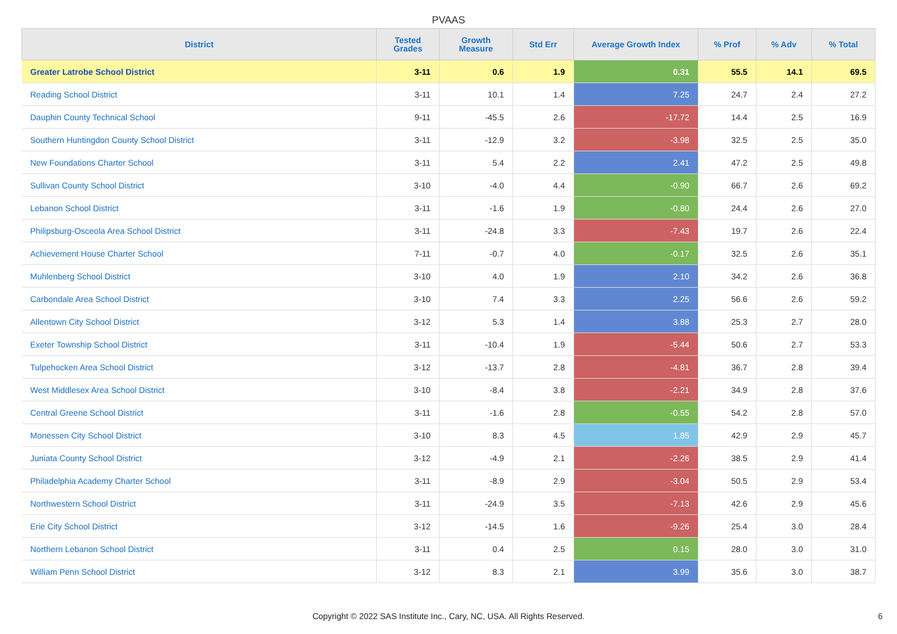PVAAS
| District | Tested Grades | Growth Measure | Std Err | Average Growth Index | % Prof | % Adv | % Total |
| --- | --- | --- | --- | --- | --- | --- | --- |
| Greater Latrobe School District | 3-11 | 0.6 | 1.9 | 0.31 | 55.5 | 14.1 | 69.5 |
| Reading School District | 3-11 | 10.1 | 1.4 | 7.25 | 24.7 | 2.4 | 27.2 |
| Dauphin County Technical School | 9-11 | -45.5 | 2.6 | -17.72 | 14.4 | 2.5 | 16.9 |
| Southern Huntingdon County School District | 3-11 | -12.9 | 3.2 | -3.98 | 32.5 | 2.5 | 35.0 |
| New Foundations Charter School | 3-11 | 5.4 | 2.2 | 2.41 | 47.2 | 2.5 | 49.8 |
| Sullivan County School District | 3-10 | -4.0 | 4.4 | -0.90 | 66.7 | 2.6 | 69.2 |
| Lebanon School District | 3-11 | -1.6 | 1.9 | -0.80 | 24.4 | 2.6 | 27.0 |
| Philipsburg-Osceola Area School District | 3-11 | -24.8 | 3.3 | -7.43 | 19.7 | 2.6 | 22.4 |
| Achievement House Charter School | 7-11 | -0.7 | 4.0 | -0.17 | 32.5 | 2.6 | 35.1 |
| Muhlenberg School District | 3-10 | 4.0 | 1.9 | 2.10 | 34.2 | 2.6 | 36.8 |
| Carbondale Area School District | 3-10 | 7.4 | 3.3 | 2.25 | 56.6 | 2.6 | 59.2 |
| Allentown City School District | 3-12 | 5.3 | 1.4 | 3.88 | 25.3 | 2.7 | 28.0 |
| Exeter Township School District | 3-11 | -10.4 | 1.9 | -5.44 | 50.6 | 2.7 | 53.3 |
| Tulpehocken Area School District | 3-12 | -13.7 | 2.8 | -4.81 | 36.7 | 2.8 | 39.4 |
| West Middlesex Area School District | 3-10 | -8.4 | 3.8 | -2.21 | 34.9 | 2.8 | 37.6 |
| Central Greene School District | 3-11 | -1.6 | 2.8 | -0.55 | 54.2 | 2.8 | 57.0 |
| Monessen City School District | 3-10 | 8.3 | 4.5 | 1.85 | 42.9 | 2.9 | 45.7 |
| Juniata County School District | 3-12 | -4.9 | 2.1 | -2.26 | 38.5 | 2.9 | 41.4 |
| Philadelphia Academy Charter School | 3-11 | -8.9 | 2.9 | -3.04 | 50.5 | 2.9 | 53.4 |
| Northwestern School District | 3-11 | -24.9 | 3.5 | -7.13 | 42.6 | 2.9 | 45.6 |
| Erie City School District | 3-12 | -14.5 | 1.6 | -9.26 | 25.4 | 3.0 | 28.4 |
| Northern Lebanon School District | 3-11 | 0.4 | 2.5 | 0.15 | 28.0 | 3.0 | 31.0 |
| William Penn School District | 3-12 | 8.3 | 2.1 | 3.99 | 35.6 | 3.0 | 38.7 |
Copyright © 2022 SAS Institute Inc., Cary, NC, USA. All Rights Reserved. 6